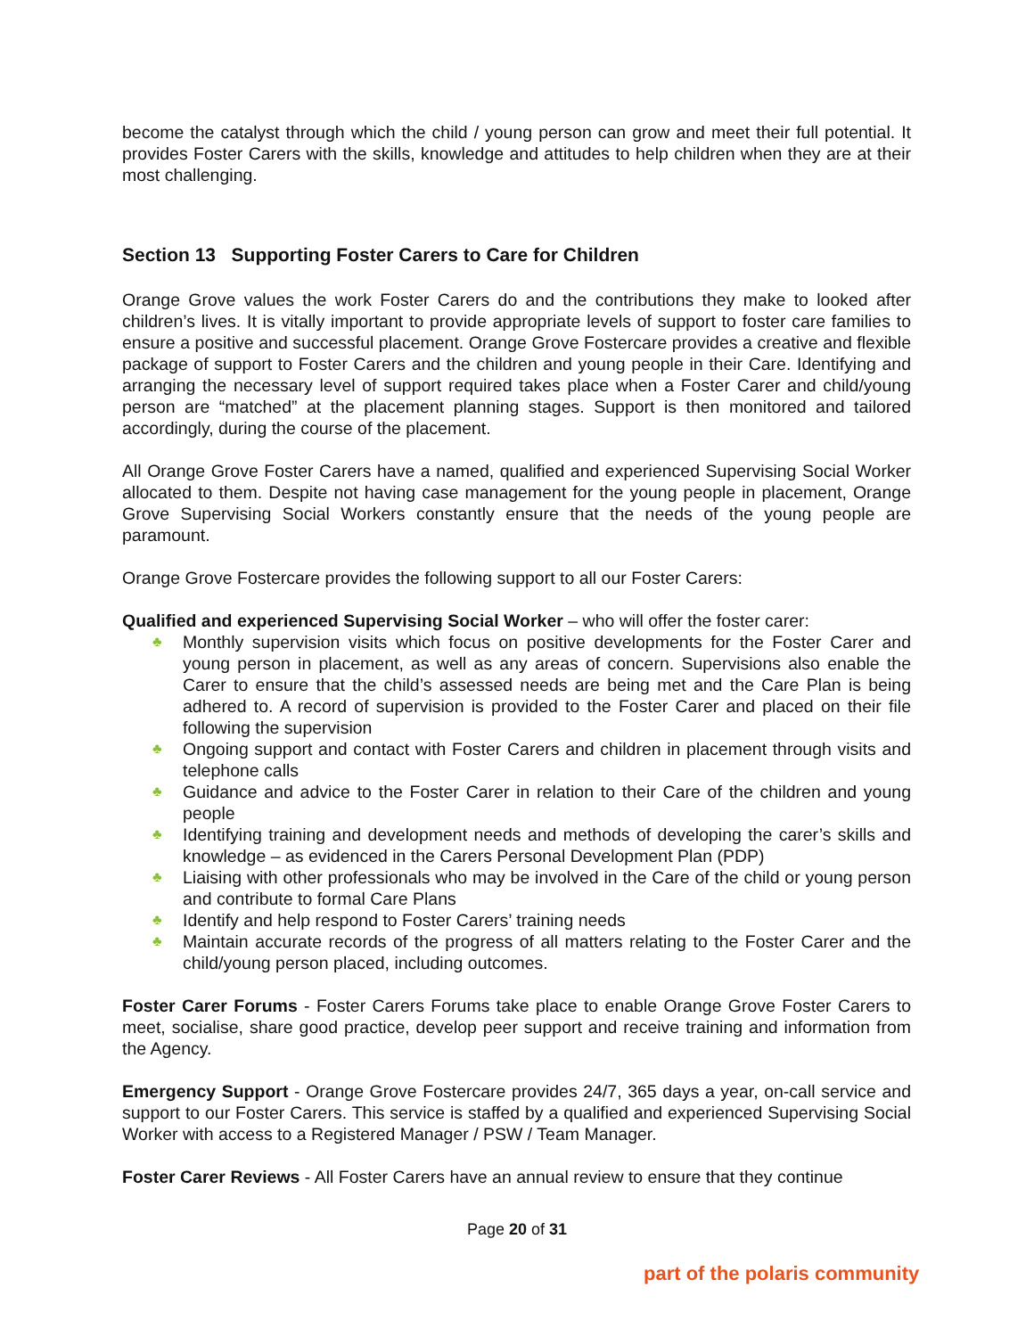become the catalyst through which the child / young person can grow and meet their full potential. It provides Foster Carers with the skills, knowledge and attitudes to help children when they are at their most challenging.
Section 13 Supporting Foster Carers to Care for Children
Orange Grove values the work Foster Carers do and the contributions they make to looked after children’s lives. It is vitally important to provide appropriate levels of support to foster care families to ensure a positive and successful placement. Orange Grove Fostercare provides a creative and flexible package of support to Foster Carers and the children and young people in their Care. Identifying and arranging the necessary level of support required takes place when a Foster Carer and child/young person are “matched” at the placement planning stages. Support is then monitored and tailored accordingly, during the course of the placement.
All Orange Grove Foster Carers have a named, qualified and experienced Supervising Social Worker allocated to them. Despite not having case management for the young people in placement, Orange Grove Supervising Social Workers constantly ensure that the needs of the young people are paramount.
Orange Grove Fostercare provides the following support to all our Foster Carers:
Qualified and experienced Supervising Social Worker – who will offer the foster carer:
♣ Monthly supervision visits which focus on positive developments for the Foster Carer and young person in placement, as well as any areas of concern. Supervisions also enable the Carer to ensure that the child’s assessed needs are being met and the Care Plan is being adhered to. A record of supervision is provided to the Foster Carer and placed on their file following the supervision
♣ Ongoing support and contact with Foster Carers and children in placement through visits and telephone calls
♣ Guidance and advice to the Foster Carer in relation to their Care of the children and young people
♣ Identifying training and development needs and methods of developing the carer’s skills and knowledge – as evidenced in the Carers Personal Development Plan (PDP)
♣ Liaising with other professionals who may be involved in the Care of the child or young person and contribute to formal Care Plans
♣ Identify and help respond to Foster Carers’ training needs
♣ Maintain accurate records of the progress of all matters relating to the Foster Carer and the child/young person placed, including outcomes.
Foster Carer Forums - Foster Carers Forums take place to enable Orange Grove Foster Carers to meet, socialise, share good practice, develop peer support and receive training and information from the Agency.
Emergency Support - Orange Grove Fostercare provides 24/7, 365 days a year, on-call service and support to our Foster Carers. This service is staffed by a qualified and experienced Supervising Social Worker with access to a Registered Manager / PSW / Team Manager.
Foster Carer Reviews - All Foster Carers have an annual review to ensure that they continue
Page 20 of 31
part of the polaris community